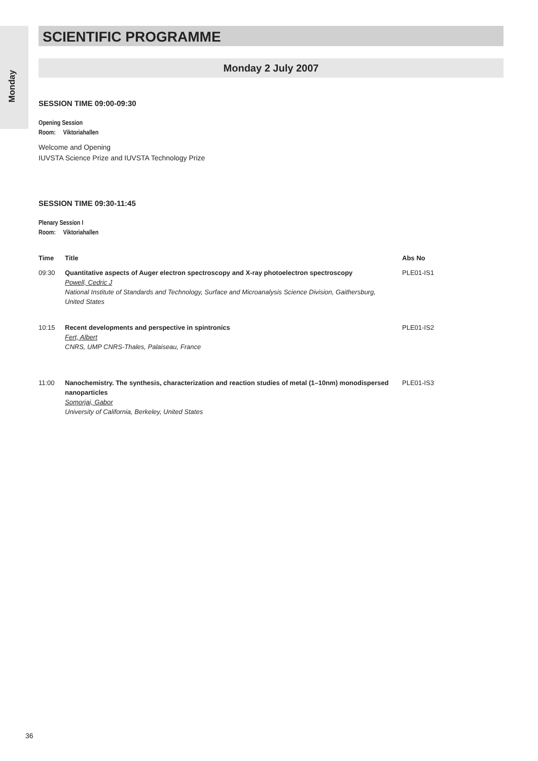Monday
SCIENTIFIC PROGRAMME
Monday 2 July 2007
SESSION TIME 09:00-09:30
Opening Session
Room: Viktoriahallen
Welcome and Opening
IUVSTA Science Prize and IUVSTA Technology Prize
SESSION TIME 09:30-11:45
Plenary Session I
Room: Viktoriahallen
| Time | Title | Abs No |
| --- | --- | --- |
| 09:30 | Quantitative aspects of Auger electron spectroscopy and X-ray photoelectron spectroscopy Powell, Cedric J National Institute of Standards and Technology, Surface and Microanalysis Science Division, Gaithersburg, United States | PLE01-IS1 |
| 10:15 | Recent developments and perspective in spintronics Fert, Albert CNRS, UMP CNRS-Thales, Palaiseau, France | PLE01-IS2 |
| 11:00 | Nanochemistry. The synthesis, characterization and reaction studies of metal (1–10nm) monodispersed nanoparticles Somorjai, Gabor University of California, Berkeley, United States | PLE01-IS3 |
36